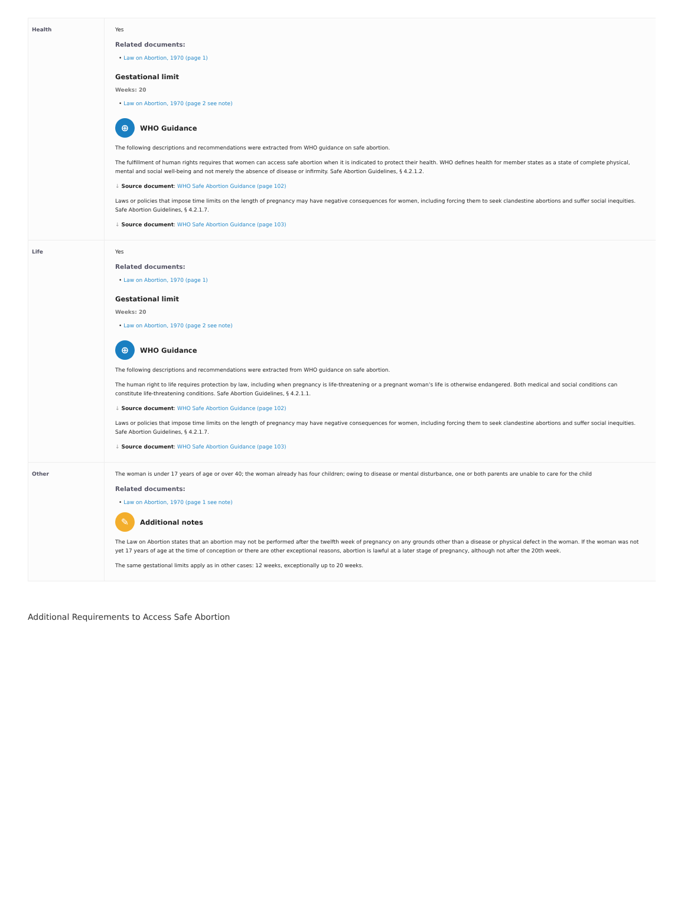| Health | Yes Related documents: • Law on Abortion, 1970 (page 1) Gestational limit Weeks: 20 • Law on Abortion, 1970 (page 2 see note) ⊕ WHO Guidance The following descriptions and recommendations were extracted from WHO guidance on safe abortion. The fulfillment of human rights requires that women can access safe abortion when it is indicated to protect their health. WHO defines health for member states as a state of complete physical, mental and social well-being and not merely the absence of disease or infirmity. Safe Abortion Guidelines, § 4.2.1.2. ↓ Source document : WHO Safe Abortion Guidance (page 102) Laws or policies that impose time limits on the length of pregnancy may have negative consequences for women, including forcing them to seek clandestine abortions and suffer social inequities. Safe Abortion Guidelines, § 4.2.1.7. ↓ Source document : WHO Safe Abortion Guidance (page 103) |
| Life | Yes Related documents: • Law on Abortion, 1970 (page 1) Gestational limit Weeks: 20 • Law on Abortion, 1970 (page 2 see note) ⊕ WHO Guidance The following descriptions and recommendations were extracted from WHO guidance on safe abortion. The human right to life requires protection by law, including when pregnancy is life-threatening or a pregnant woman’s life is otherwise endangered. Both medical and social conditions can constitute life-threatening conditions. Safe Abortion Guidelines, § 4.2.1.1. ↓ Source document : WHO Safe Abortion Guidance (page 102) Laws or policies that impose time limits on the length of pregnancy may have negative consequences for women, including forcing them to seek clandestine abortions and suffer social inequities. Safe Abortion Guidelines, § 4.2.1.7. ↓ Source document : WHO Safe Abortion Guidance (page 103) |
| Other | The woman is under 17 years of age or over 40; the woman already has four children; owing to disease or mental disturbance, one or both parents are unable to care for the child Related documents: • Law on Abortion, 1970 (page 1 see note) ✎ Additional notes The Law on Abortion states that an abortion may not be performed after the twelfth week of pregnancy on any grounds other than a disease or physical defect in the woman. If the woman was not yet 17 years of age at the time of conception or there are other exceptional reasons, abortion is lawful at a later stage of pregnancy, although not after the 20th week. The same gestational limits apply as in other cases: 12 weeks, exceptionally up to 20 weeks. |
Additional Requirements to Access Safe Abortion